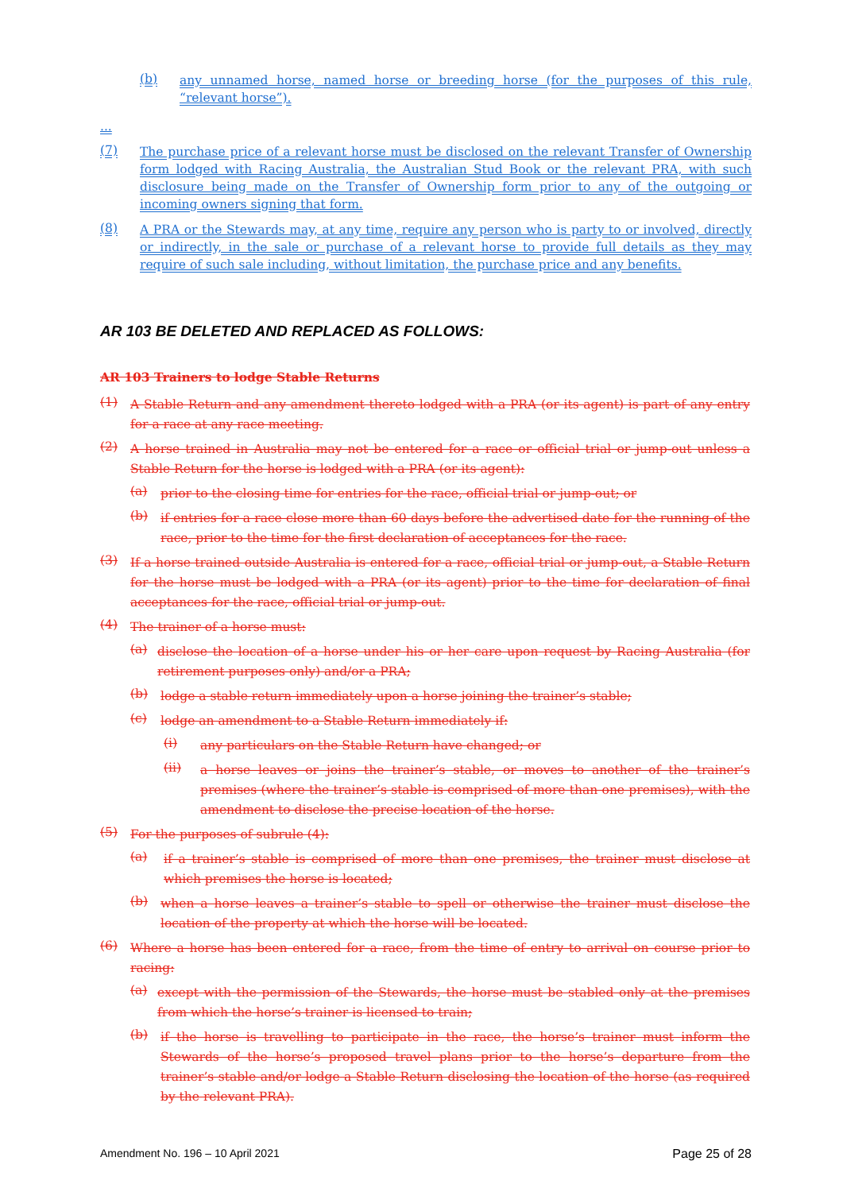(b)
any unnamed horse, named horse or breeding horse (for the purposes of this rule, “relevant horse”).
...
(7)
The purchase price of a relevant horse must be disclosed on the relevant Transfer of Ownership form lodged with Racing Australia, the Australian Stud Book or the relevant PRA, with such disclosure being made on the Transfer of Ownership form prior to any of the outgoing or incoming owners signing that form.
(8)
A PRA or the Stewards may, at any time, require any person who is party to or involved, directly or indirectly, in the sale or purchase of a relevant horse to provide full details as they may require of such sale including, without limitation, the purchase price and any benefits.
AR 103 BE DELETED AND REPLACED AS FOLLOWS:
AR 103 Trainers to lodge Stable Returns
(1)
A Stable Return and any amendment thereto lodged with a PRA (or its agent) is part of any entry for a race at any race meeting.
(2)
A horse trained in Australia may not be entered for a race or official trial or jump-out unless a Stable Return for the horse is lodged with a PRA (or its agent):
(a)
prior to the closing time for entries for the race, official trial or jump-out; or
(b)
if entries for a race close more than 60 days before the advertised date for the running of the race, prior to the time for the first declaration of acceptances for the race.
(3)
If a horse trained outside Australia is entered for a race, official trial or jump-out, a Stable Return for the horse must be lodged with a PRA (or its agent) prior to the time for declaration of final acceptances for the race, official trial or jump-out.
(4)
The trainer of a horse must:
(a)
disclose the location of a horse under his or her care upon request by Racing Australia (for retirement purposes only) and/or a PRA;
(b)
lodge a stable return immediately upon a horse joining the trainer’s stable;
(c)
lodge an amendment to a Stable Return immediately if:
(i)
any particulars on the Stable Return have changed; or
(ii)
a horse leaves or joins the trainer’s stable, or moves to another of the trainer’s premises (where the trainer’s stable is comprised of more than one premises), with the amendment to disclose the precise location of the horse.
(5)
For the purposes of subrule (4):
(a)
if a trainer’s stable is comprised of more than one premises, the trainer must disclose at which premises the horse is located;
(b)
when a horse leaves a trainer’s stable to spell or otherwise the trainer must disclose the location of the property at which the horse will be located.
(6)
Where a horse has been entered for a race, from the time of entry to arrival on course prior to racing:
(a)
except with the permission of the Stewards, the horse must be stabled only at the premises from which the horse’s trainer is licensed to train;
(b)
if the horse is travelling to participate in the race, the horse’s trainer must inform the Stewards of the horse’s proposed travel plans prior to the horse’s departure from the trainer’s stable and/or lodge a Stable Return disclosing the location of the horse (as required by the relevant PRA).
Amendment No. 196 – 10 April 2021 Page 25 of 28